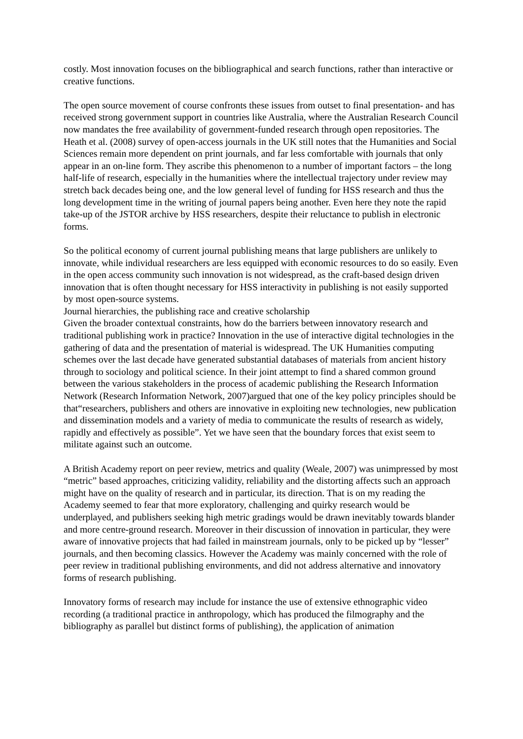costly. Most innovation focuses on the bibliographical and search functions, rather than interactive or creative functions.
The open source movement of course confronts these issues from outset to final presentation- and has received strong government support in countries like Australia, where the Australian Research Council now mandates the free availability of government-funded research through open repositories. The Heath et al. (2008) survey of open-access journals in the UK still notes that the Humanities and Social Sciences remain more dependent on print journals, and far less comfortable with journals that only appear in an on-line form. They ascribe this phenomenon to a number of important factors – the long half-life of research, especially in the humanities where the intellectual trajectory under review may stretch back decades being one, and the low general level of funding for HSS research and thus the long development time in the writing of journal papers being another. Even here they note the rapid take-up of the JSTOR archive by HSS researchers, despite their reluctance to publish in electronic forms.
So the political economy of current journal publishing means that large publishers are unlikely to innovate, while individual researchers are less equipped with economic resources to do so easily. Even in the open access community such innovation is not widespread, as the craft-based design driven innovation that is often thought necessary for HSS interactivity in publishing is not easily supported by most open-source systems.
Journal hierarchies, the publishing race and creative scholarship
Given the broader contextual constraints, how do the barriers between innovatory research and traditional publishing work in practice? Innovation in the use of interactive digital technologies in the gathering of data and the presentation of material is widespread. The UK Humanities computing schemes over the last decade have generated substantial databases of materials from ancient history through to sociology and political science. In their joint attempt to find a shared common ground between the various stakeholders in the process of academic publishing the Research Information Network (Research Information Network, 2007)argued that one of the key policy principles should be that“researchers, publishers and others are innovative in exploiting new technologies, new publication and dissemination models and a variety of media to communicate the results of research as widely, rapidly and effectively as possible”. Yet we have seen that the boundary forces that exist seem to militate against such an outcome.
A British Academy report on peer review, metrics and quality (Weale, 2007) was unimpressed by most “metric” based approaches, criticizing validity, reliability and the distorting affects such an approach might have on the quality of research and in particular, its direction. That is on my reading the Academy seemed to fear that more exploratory, challenging and quirky research would be underplayed, and publishers seeking high metric gradings would be drawn inevitably towards blander and more centre-ground research. Moreover in their discussion of innovation in particular, they were aware of innovative projects that had failed in mainstream journals, only to be picked up by “lesser” journals, and then becoming classics. However the Academy was mainly concerned with the role of peer review in traditional publishing environments, and did not address alternative and innovatory forms of research publishing.
Innovatory forms of research may include for instance the use of extensive ethnographic video recording (a traditional practice in anthropology, which has produced the filmography and the bibliography as parallel but distinct forms of publishing), the application of animation